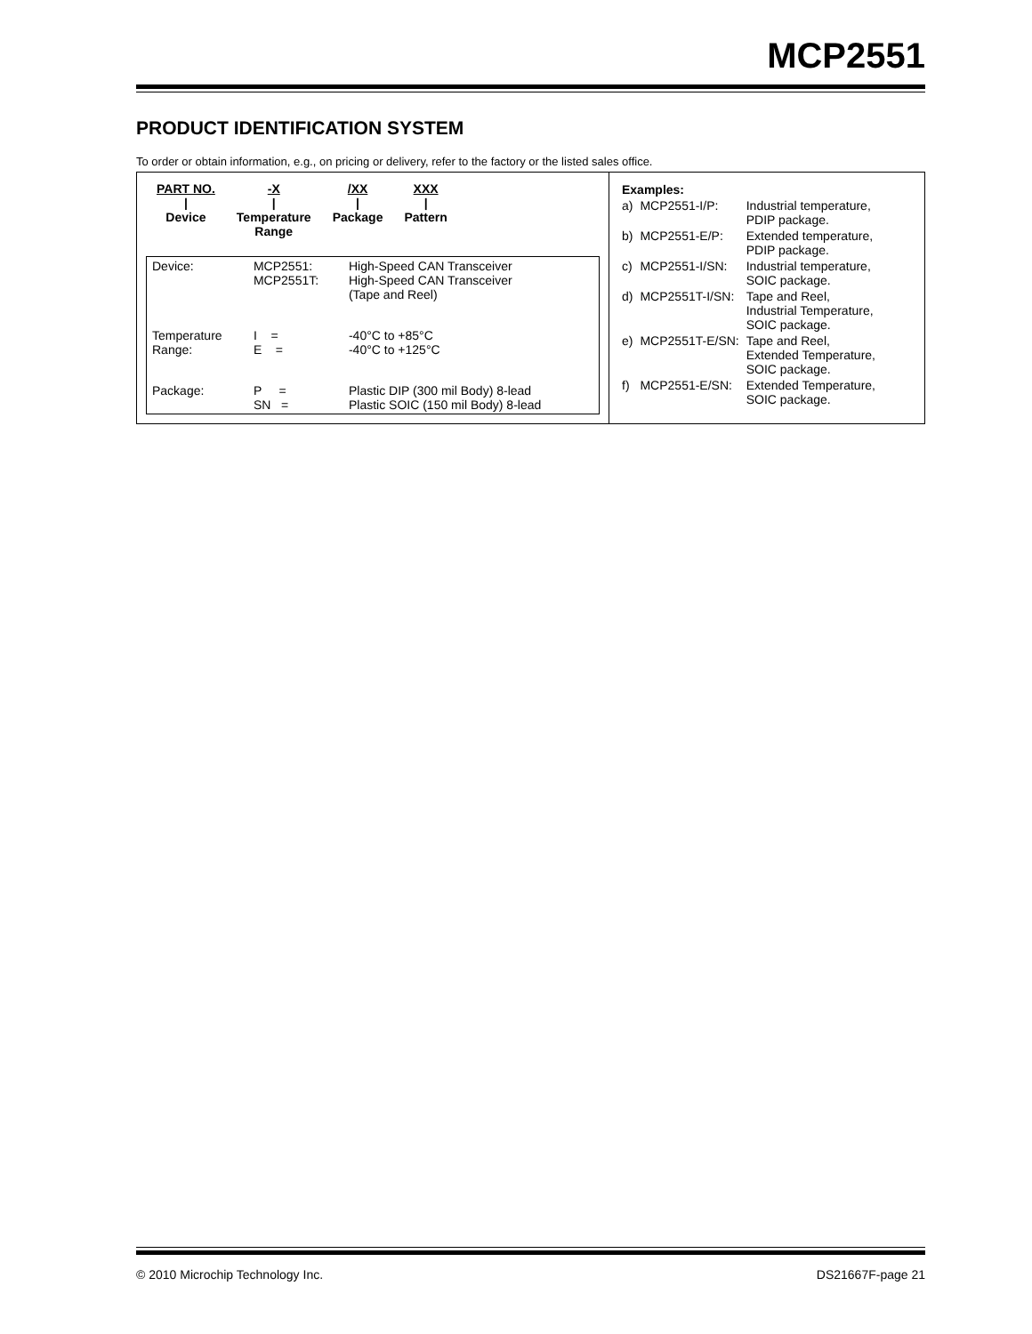MCP2551
PRODUCT IDENTIFICATION SYSTEM
To order or obtain information, e.g., on pricing or delivery, refer to the factory or the listed sales office.
| / PART NO. / -X / /XX / XXX / / / / / / / / / / / Device / Temperature Range / Package / Pattern / / Device: / MCP2551: MCP2551T: / High-Speed CAN Transceiver High-Speed CAN Transceiver (Tape and Reel) / / Temperature Range: / I = E = / -40°C to +85°C -40°C to +125°C / / Package: / P = SN = / Plastic DIP (300 mil Body) 8-lead Plastic SOIC (150 mil Body) 8-lead / | / Examples: / / / / a) / MCP2551-I/P: / Industrial temperature, PDIP package. / / b) / MCP2551-E/P: / Extended temperature, PDIP package. / / c) / MCP2551-I/SN: / Industrial temperature, SOIC package. / / d) / MCP2551T-I/SN: / Tape and Reel, Industrial Temperature, SOIC package. / / e) / MCP2551T-E/SN: / Tape and Reel, Extended Temperature, SOIC package. / / f) / MCP2551-E/SN: / Extended Temperature, SOIC package. / |
© 2010 Microchip Technology Inc. DS21667F-page 21